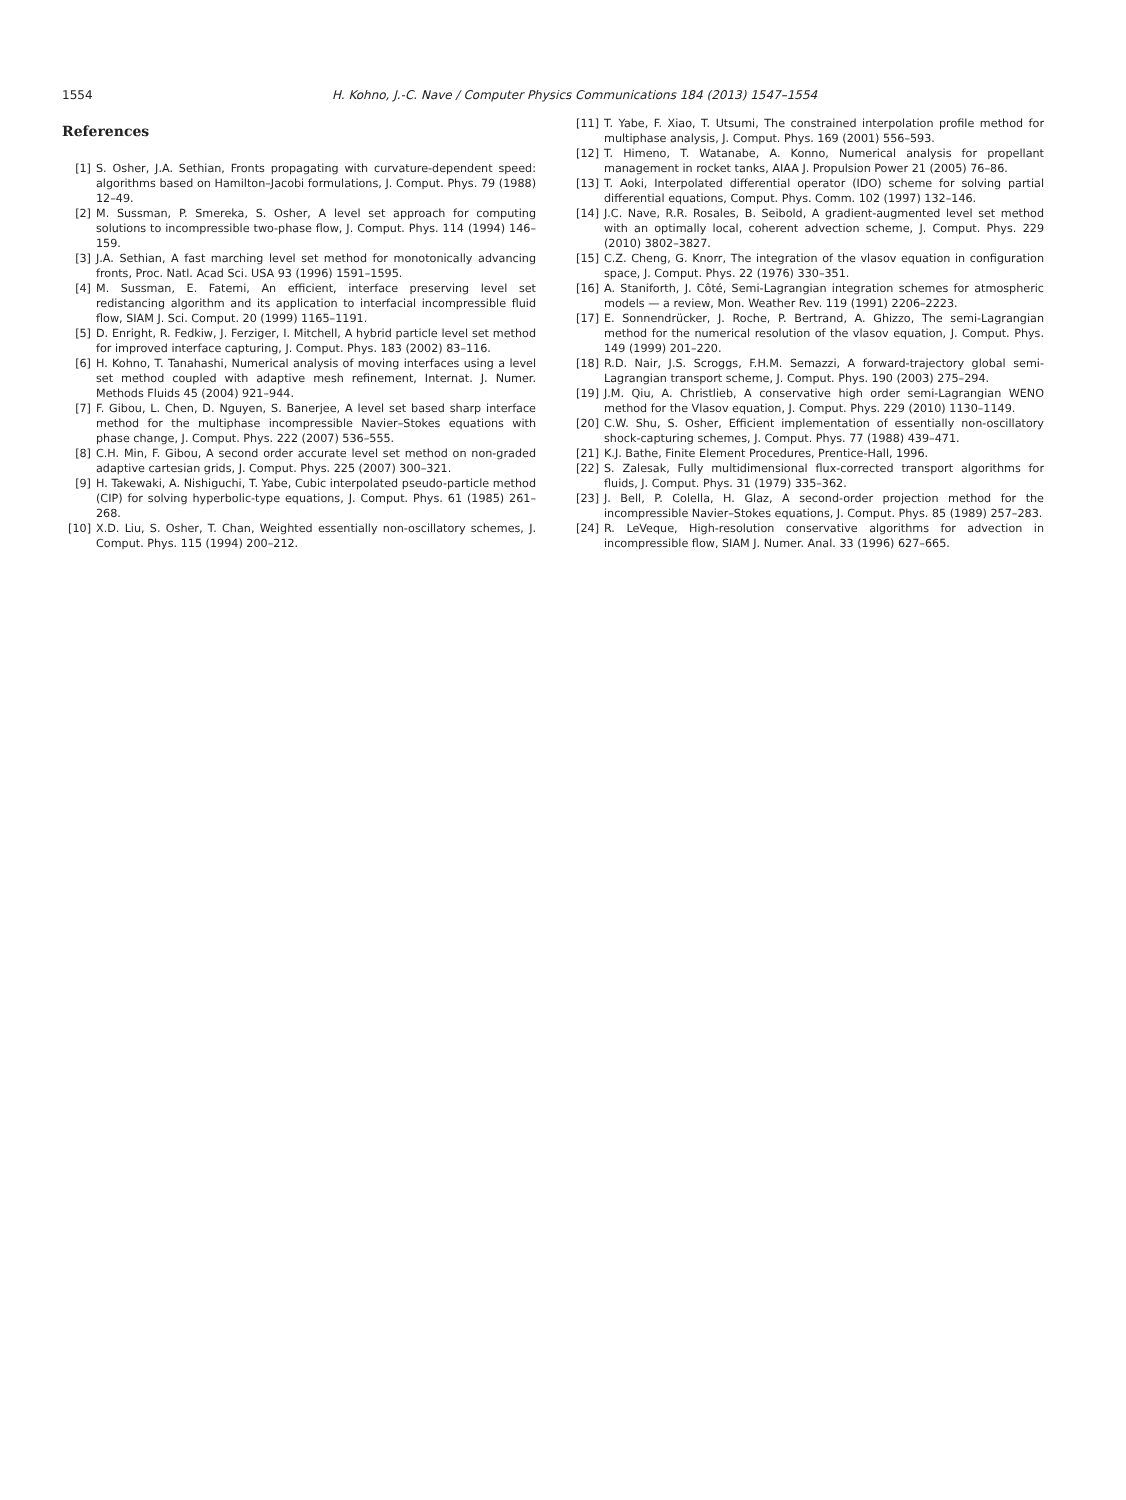1554 H. Kohno, J.-C. Nave / Computer Physics Communications 184 (2013) 1547–1554
References
[1] S. Osher, J.A. Sethian, Fronts propagating with curvature-dependent speed: algorithms based on Hamilton–Jacobi formulations, J. Comput. Phys. 79 (1988) 12–49.
[2] M. Sussman, P. Smereka, S. Osher, A level set approach for computing solutions to incompressible two-phase flow, J. Comput. Phys. 114 (1994) 146–159.
[3] J.A. Sethian, A fast marching level set method for monotonically advancing fronts, Proc. Natl. Acad Sci. USA 93 (1996) 1591–1595.
[4] M. Sussman, E. Fatemi, An efficient, interface preserving level set redistancing algorithm and its application to interfacial incompressible fluid flow, SIAM J. Sci. Comput. 20 (1999) 1165–1191.
[5] D. Enright, R. Fedkiw, J. Ferziger, I. Mitchell, A hybrid particle level set method for improved interface capturing, J. Comput. Phys. 183 (2002) 83–116.
[6] H. Kohno, T. Tanahashi, Numerical analysis of moving interfaces using a level set method coupled with adaptive mesh refinement, Internat. J. Numer. Methods Fluids 45 (2004) 921–944.
[7] F. Gibou, L. Chen, D. Nguyen, S. Banerjee, A level set based sharp interface method for the multiphase incompressible Navier–Stokes equations with phase change, J. Comput. Phys. 222 (2007) 536–555.
[8] C.H. Min, F. Gibou, A second order accurate level set method on non-graded adaptive cartesian grids, J. Comput. Phys. 225 (2007) 300–321.
[9] H. Takewaki, A. Nishiguchi, T. Yabe, Cubic interpolated pseudo-particle method (CIP) for solving hyperbolic-type equations, J. Comput. Phys. 61 (1985) 261–268.
[10] X.D. Liu, S. Osher, T. Chan, Weighted essentially non-oscillatory schemes, J. Comput. Phys. 115 (1994) 200–212.
[11] T. Yabe, F. Xiao, T. Utsumi, The constrained interpolation profile method for multiphase analysis, J. Comput. Phys. 169 (2001) 556–593.
[12] T. Himeno, T. Watanabe, A. Konno, Numerical analysis for propellant management in rocket tanks, AIAA J. Propulsion Power 21 (2005) 76–86.
[13] T. Aoki, Interpolated differential operator (IDO) scheme for solving partial differential equations, Comput. Phys. Comm. 102 (1997) 132–146.
[14] J.C. Nave, R.R. Rosales, B. Seibold, A gradient-augmented level set method with an optimally local, coherent advection scheme, J. Comput. Phys. 229 (2010) 3802–3827.
[15] C.Z. Cheng, G. Knorr, The integration of the vlasov equation in configuration space, J. Comput. Phys. 22 (1976) 330–351.
[16] A. Staniforth, J. Côté, Semi-Lagrangian integration schemes for atmospheric models — a review, Mon. Weather Rev. 119 (1991) 2206–2223.
[17] E. Sonnendrücker, J. Roche, P. Bertrand, A. Ghizzo, The semi-Lagrangian method for the numerical resolution of the vlasov equation, J. Comput. Phys. 149 (1999) 201–220.
[18] R.D. Nair, J.S. Scroggs, F.H.M. Semazzi, A forward-trajectory global semi-Lagrangian transport scheme, J. Comput. Phys. 190 (2003) 275–294.
[19] J.M. Qiu, A. Christlieb, A conservative high order semi-Lagrangian WENO method for the Vlasov equation, J. Comput. Phys. 229 (2010) 1130–1149.
[20] C.W. Shu, S. Osher, Efficient implementation of essentially non-oscillatory shock-capturing schemes, J. Comput. Phys. 77 (1988) 439–471.
[21] K.J. Bathe, Finite Element Procedures, Prentice-Hall, 1996.
[22] S. Zalesak, Fully multidimensional flux-corrected transport algorithms for fluids, J. Comput. Phys. 31 (1979) 335–362.
[23] J. Bell, P. Colella, H. Glaz, A second-order projection method for the incompressible Navier–Stokes equations, J. Comput. Phys. 85 (1989) 257–283.
[24] R. LeVeque, High-resolution conservative algorithms for advection in incompressible flow, SIAM J. Numer. Anal. 33 (1996) 627–665.